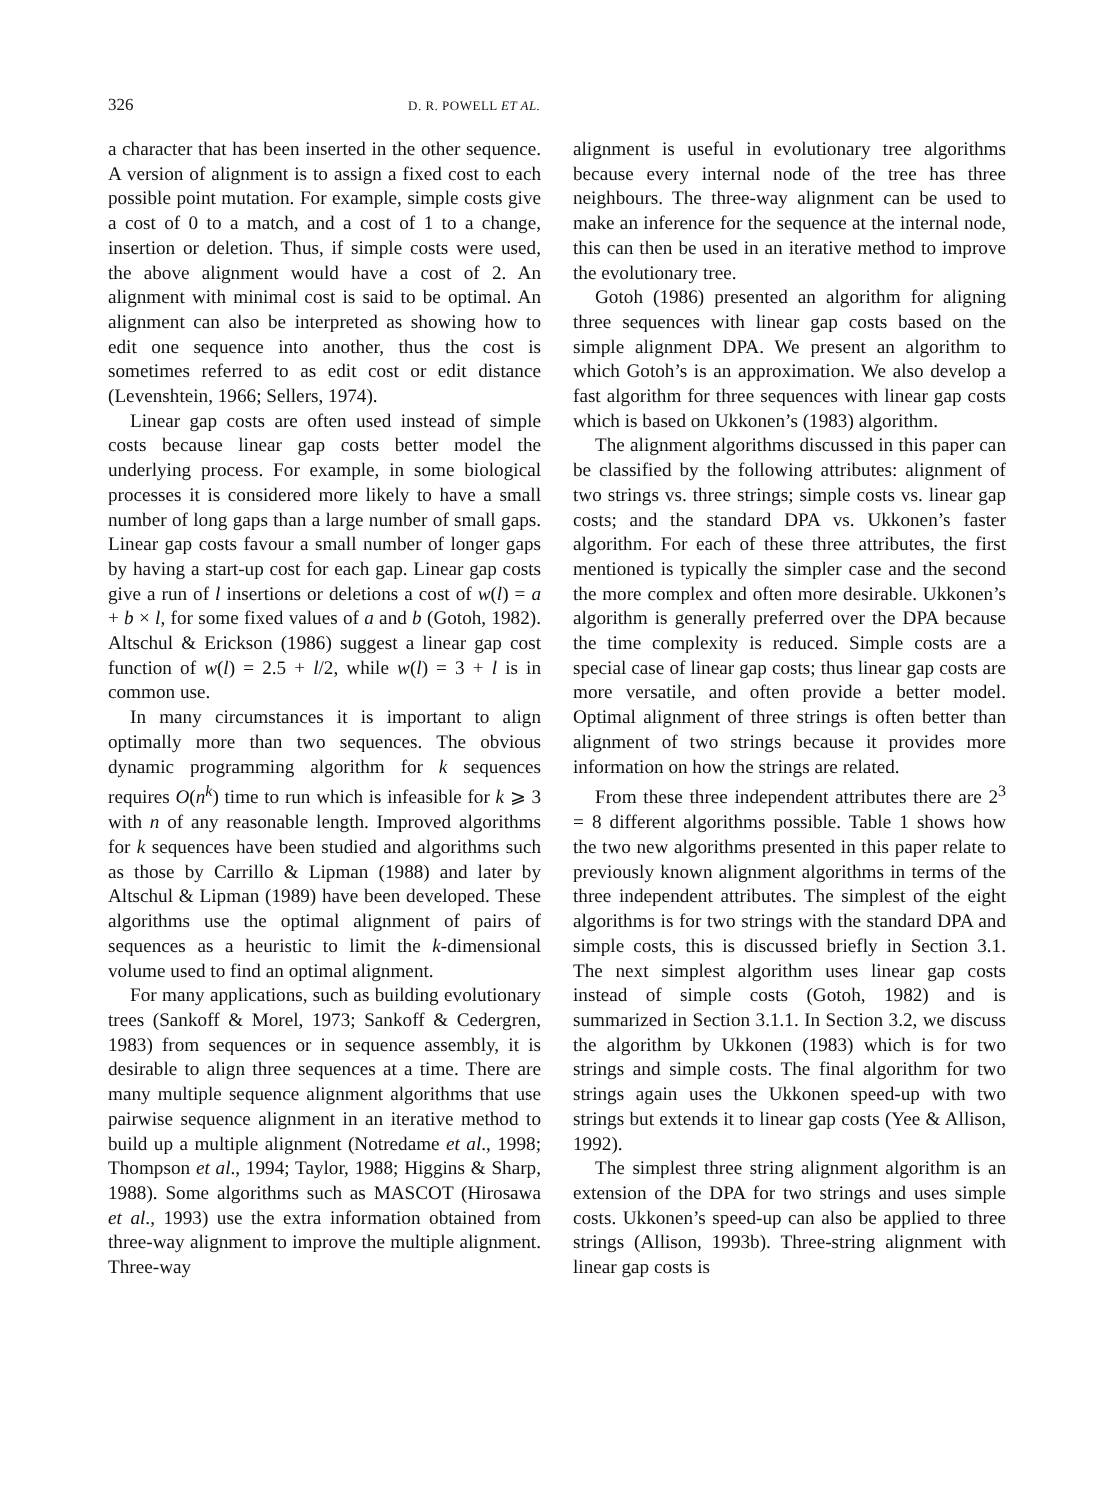326 D. R. POWELL ET AL.
a character that has been inserted in the other sequence. A version of alignment is to assign a fixed cost to each possible point mutation. For example, simple costs give a cost of 0 to a match, and a cost of 1 to a change, insertion or deletion. Thus, if simple costs were used, the above alignment would have a cost of 2. An alignment with minimal cost is said to be optimal. An alignment can also be interpreted as showing how to edit one sequence into another, thus the cost is sometimes referred to as edit cost or edit distance (Levenshtein, 1966; Sellers, 1974).
Linear gap costs are often used instead of simple costs because linear gap costs better model the underlying process. For example, in some biological processes it is considered more likely to have a small number of long gaps than a large number of small gaps. Linear gap costs favour a small number of longer gaps by having a start-up cost for each gap. Linear gap costs give a run of l insertions or deletions a cost of w(l) = a + b × l, for some fixed values of a and b (Gotoh, 1982). Altschul & Erickson (1986) suggest a linear gap cost function of w(l) = 2.5 + l/2, while w(l) = 3 + l is in common use.
In many circumstances it is important to align optimally more than two sequences. The obvious dynamic programming algorithm for k sequences requires O(n<sup>k</sup>) time to run which is infeasible for k ⩾ 3 with n of any reasonable length. Improved algorithms for k sequences have been studied and algorithms such as those by Carrillo & Lipman (1988) and later by Altschul & Lipman (1989) have been developed. These algorithms use the optimal alignment of pairs of sequences as a heuristic to limit the k-dimensional volume used to find an optimal alignment.
For many applications, such as building evolutionary trees (Sankoff & Morel, 1973; Sankoff & Cedergren, 1983) from sequences or in sequence assembly, it is desirable to align three sequences at a time. There are many multiple sequence alignment algorithms that use pairwise sequence alignment in an iterative method to build up a multiple alignment (Notredame et al., 1998; Thompson et al., 1994; Taylor, 1988; Higgins & Sharp, 1988). Some algorithms such as MASCOT (Hirosawa et al., 1993) use the extra information obtained from three-way alignment to improve the multiple alignment. Three-way
alignment is useful in evolutionary tree algorithms because every internal node of the tree has three neighbours. The three-way alignment can be used to make an inference for the sequence at the internal node, this can then be used in an iterative method to improve the evolutionary tree.
Gotoh (1986) presented an algorithm for aligning three sequences with linear gap costs based on the simple alignment DPA. We present an algorithm to which Gotoh’s is an approximation. We also develop a fast algorithm for three sequences with linear gap costs which is based on Ukkonen’s (1983) algorithm.
The alignment algorithms discussed in this paper can be classified by the following attributes: alignment of two strings vs. three strings; simple costs vs. linear gap costs; and the standard DPA vs. Ukkonen’s faster algorithm. For each of these three attributes, the first mentioned is typically the simpler case and the second the more complex and often more desirable. Ukkonen’s algorithm is generally preferred over the DPA because the time complexity is reduced. Simple costs are a special case of linear gap costs; thus linear gap costs are more versatile, and often provide a better model. Optimal alignment of three strings is often better than alignment of two strings because it provides more information on how the strings are related.
From these three independent attributes there are 2<sup>3</sup> = 8 different algorithms possible. Table 1 shows how the two new algorithms presented in this paper relate to previously known alignment algorithms in terms of the three independent attributes. The simplest of the eight algorithms is for two strings with the standard DPA and simple costs, this is discussed briefly in Section 3.1. The next simplest algorithm uses linear gap costs instead of simple costs (Gotoh, 1982) and is summarized in Section 3.1.1. In Section 3.2, we discuss the algorithm by Ukkonen (1983) which is for two strings and simple costs. The final algorithm for two strings again uses the Ukkonen speed-up with two strings but extends it to linear gap costs (Yee & Allison, 1992).
The simplest three string alignment algorithm is an extension of the DPA for two strings and uses simple costs. Ukkonen’s speed-up can also be applied to three strings (Allison, 1993b). Three-string alignment with linear gap costs is